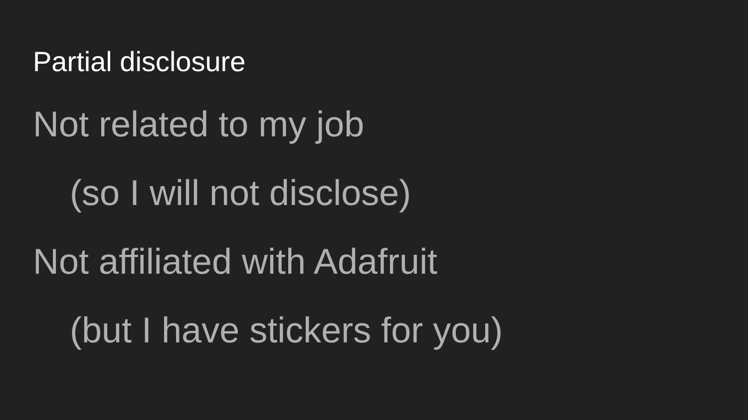Partial disclosure
Not related to my job
(so I will not disclose)
Not affiliated with Adafruit
(but I have stickers for you)